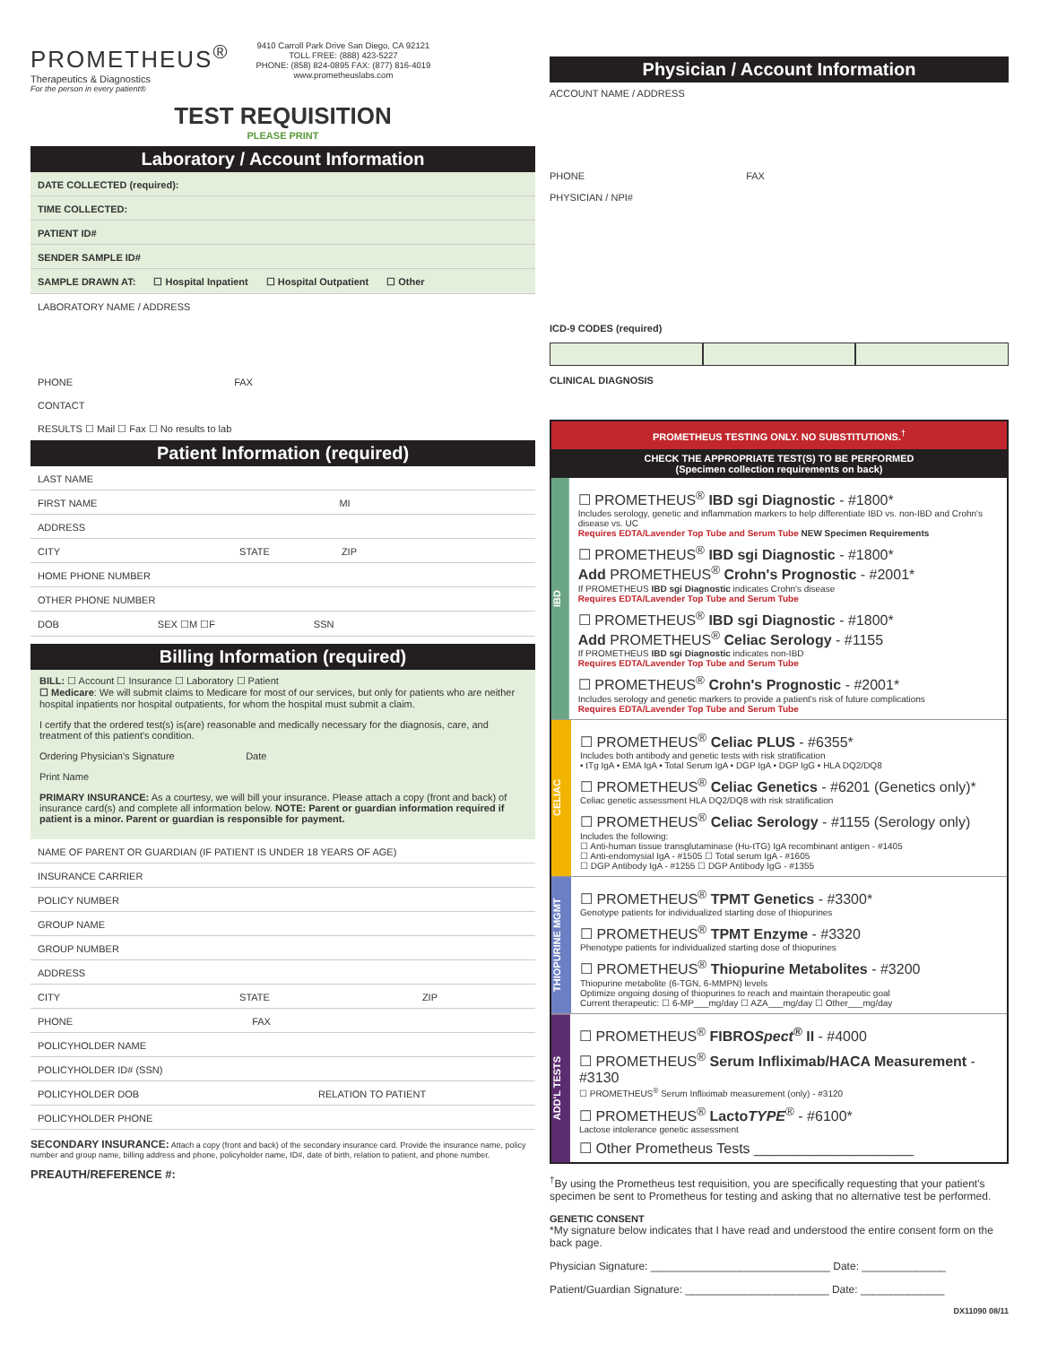PROMETHEUS<sup>®</sup>
Therapeutics & Diagnostics
For the person in every patient®
9410 Carroll Park Drive San Diego, CA 92121
TOLL FREE: (888) 423-5227
PHONE: (858) 824-0895 FAX: (877) 816-4019
www.prometheuslabs.com
TEST REQUISITION
PLEASE PRINT
Laboratory / Account Information
DATE COLLECTED (required):
TIME COLLECTED:
PATIENT ID#
SENDER SAMPLE ID#
SAMPLE DRAWN AT: ☐ Hospital Inpatient ☐ Hospital Outpatient ☐ Other
LABORATORY NAME / ADDRESS
PHONE FAX
CONTACT
RESULTS ☐ Mail ☐ Fax ☐ No results to lab
Patient Information (required)
LAST NAME
FIRST NAME MI
ADDRESS
CITY STATE ZIP
HOME PHONE NUMBER
OTHER PHONE NUMBER
DOB SEX ☐M ☐F SSN
Billing Information (required)
BILL: ☐ Account ☐ Insurance ☐ Laboratory ☐ Patient
☐ Medicare: We will submit claims to Medicare for most of our services, but only for patients who are neither hospital inpatients nor hospital outpatients, for whom the hospital must submit a claim.
I certify that the ordered test(s) is(are) reasonable and medically necessary for the diagnosis, care, and treatment of this patient's condition.
Ordering Physician's Signature Date
Print Name
PRIMARY INSURANCE: As a courtesy, we will bill your insurance. Please attach a copy (front and back) of insurance card(s) and complete all information below. NOTE: Parent or guardian information required if patient is a minor. Parent or guardian is responsible for payment.
NAME OF PARENT OR GUARDIAN (IF PATIENT IS UNDER 18 YEARS OF AGE)
INSURANCE CARRIER
POLICY NUMBER
GROUP NAME
GROUP NUMBER
ADDRESS
CITY STATE ZIP
PHONE FAX
POLICYHOLDER NAME
POLICYHOLDER ID# (SSN)
POLICYHOLDER DOB RELATION TO PATIENT
POLICYHOLDER PHONE
SECONDARY INSURANCE: Attach a copy (front and back) of the secondary insurance card. Provide the insurance name, policy number and group name, billing address and phone, policyholder name, ID#, date of birth, relation to patient, and phone number.
PREAUTH/REFERENCE #:
Physician / Account Information
ACCOUNT NAME / ADDRESS
PHONE FAX
PHYSICIAN / NPI#
ICD-9 CODES (required)
CLINICAL DIAGNOSIS
PROMETHEUS TESTING ONLY. NO SUBSTITUTIONS.<sup>†</sup>
CHECK THE APPROPRIATE TEST(S) TO BE PERFORMED
(Specimen collection requirements on back)
IBD
☐ PROMETHEUS<sup>®</sup> IBD sgi Diagnostic - #1800*
Includes serology, genetic and inflammation markers to help differentiate IBD vs. non-IBD and Crohn's disease vs. UC
Requires EDTA/Lavender Top Tube and Serum Tube NEW Specimen Requirements
☐ PROMETHEUS<sup>®</sup> IBD sgi Diagnostic - #1800*
Add PROMETHEUS<sup>®</sup> Crohn's Prognostic - #2001*
If PROMETHEUS IBD sgi Diagnostic indicates Crohn's disease
Requires EDTA/Lavender Top Tube and Serum Tube
☐ PROMETHEUS<sup>®</sup> IBD sgi Diagnostic - #1800*
Add PROMETHEUS<sup>®</sup> Celiac Serology - #1155
If PROMETHEUS IBD sgi Diagnostic indicates non-IBD
Requires EDTA/Lavender Top Tube and Serum Tube
☐ PROMETHEUS<sup>®</sup> Crohn's Prognostic - #2001*
Includes serology and genetic markers to provide a patient's risk of future complications
Requires EDTA/Lavender Top Tube and Serum Tube
CELIAC
☐ PROMETHEUS<sup>®</sup> Celiac PLUS - #6355*
Includes both antibody and genetic tests with risk stratification
• tTg IgA • EMA IgA • Total Serum IgA • DGP IgA • DGP IgG • HLA DQ2/DQ8
☐ PROMETHEUS<sup>®</sup> Celiac Genetics - #6201 (Genetics only)*
Celiac genetic assessment HLA DQ2/DQ8 with risk stratification
☐ PROMETHEUS<sup>®</sup> Celiac Serology - #1155 (Serology only)
Includes the following:
☐ Anti-human tissue transglutaminase (Hu-tTG) IgA recombinant antigen - #1405
☐ Anti-endomysial IgA - #1505 ☐ Total serum IgA - #1605
☐ DGP Antibody IgA - #1255 ☐ DGP Antibody IgG - #1355
THIOPURINE MGMT
☐ PROMETHEUS<sup>®</sup> TPMT Genetics - #3300*
Genotype patients for individualized starting dose of thiopurines
☐ PROMETHEUS<sup>®</sup> TPMT Enzyme - #3320
Phenotype patients for individualized starting dose of thiopurines
☐ PROMETHEUS<sup>®</sup> Thiopurine Metabolites - #3200
Thiopurine metabolite (6-TGN, 6-MMPN) levels
Optimize ongoing dosing of thiopurines to reach and maintain therapeutic goal
Current therapeutic: ☐ 6-MP___mg/day ☐ AZA___mg/day ☐ Other___mg/day
ADD'L TESTS
☐ PROMETHEUS<sup>®</sup> FIBROSpect<sup>®</sup> II - #4000
☐ PROMETHEUS<sup>®</sup> Serum Infliximab/HACA Measurement - #3130
☐ PROMETHEUS<sup>®</sup> Serum Infliximab measurement (only) - #3120
☐ PROMETHEUS<sup>®</sup> LactoTYPE<sup>®</sup> - #6100*
Lactose intolerance genetic assessment
☐ Other Prometheus Tests ____________________
<sup>†</sup> By using the Prometheus test requisition, you are specifically requesting that your patient's specimen be sent to Prometheus for testing and asking that no alternative test be performed.
GENETIC CONSENT
*My signature below indicates that I have read and understood the entire consent form on the back page.
Physician Signature: ______________________________ Date: ______________
Patient/Guardian Signature: ________________________ Date: ______________
DX11090 08/11